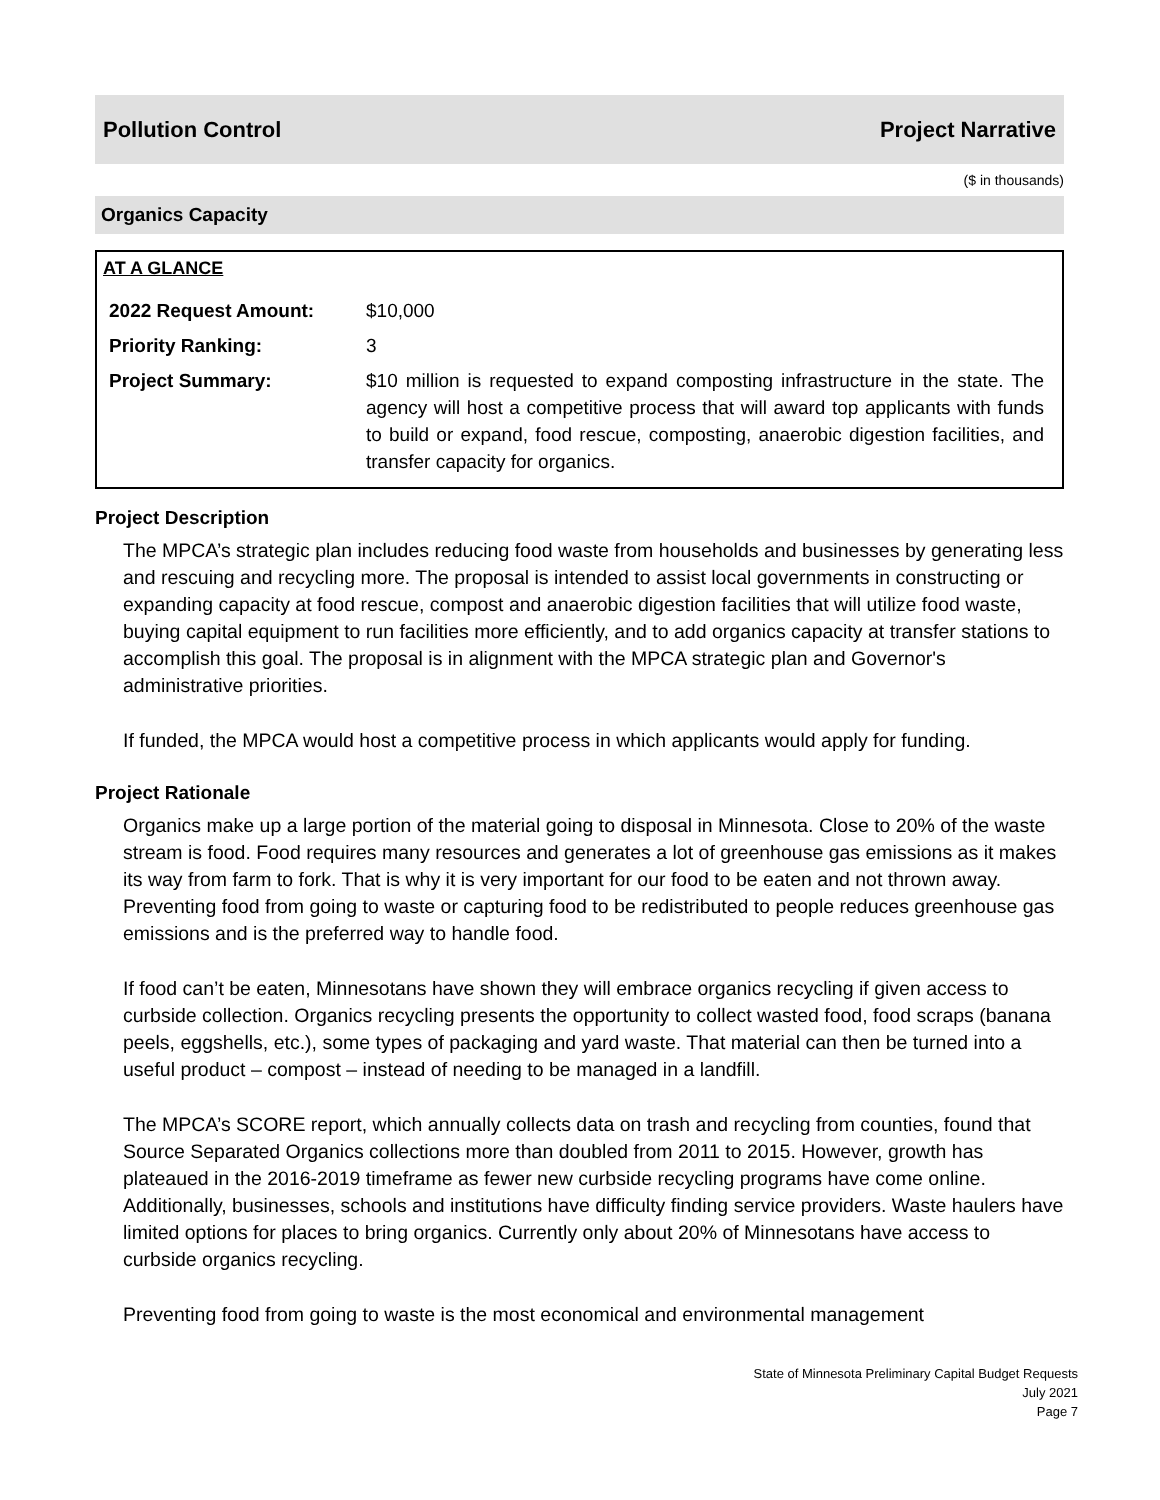Pollution Control Project Narrative
($ in thousands)
Organics Capacity
AT A GLANCE
| 2022 Request Amount: | $10,000 |
| Priority Ranking: | 3 |
| Project Summary: | $10 million is requested to expand composting infrastructure in the state. The agency will host a competitive process that will award top applicants with funds to build or expand, food rescue, composting, anaerobic digestion facilities, and transfer capacity for organics. |
Project Description
The MPCA’s strategic plan includes reducing food waste from households and businesses by generating less and rescuing and recycling more. The proposal is intended to assist local governments in constructing or expanding capacity at food rescue, compost and anaerobic digestion facilities that will utilize food waste, buying capital equipment to run facilities more efficiently, and to add organics capacity at transfer stations to accomplish this goal. The proposal is in alignment with the MPCA strategic plan and Governor's administrative priorities.
If funded, the MPCA would host a competitive process in which applicants would apply for funding.
Project Rationale
Organics make up a large portion of the material going to disposal in Minnesota. Close to 20% of the waste stream is food. Food requires many resources and generates a lot of greenhouse gas emissions as it makes its way from farm to fork. That is why it is very important for our food to be eaten and not thrown away. Preventing food from going to waste or capturing food to be redistributed to people reduces greenhouse gas emissions and is the preferred way to handle food.
If food can’t be eaten, Minnesotans have shown they will embrace organics recycling if given access to curbside collection. Organics recycling presents the opportunity to collect wasted food, food scraps (banana peels, eggshells, etc.), some types of packaging and yard waste. That material can then be turned into a useful product – compost – instead of needing to be managed in a landfill.
The MPCA’s SCORE report, which annually collects data on trash and recycling from counties, found that Source Separated Organics collections more than doubled from 2011 to 2015. However, growth has plateaued in the 2016-2019 timeframe as fewer new curbside recycling programs have come online. Additionally, businesses, schools and institutions have difficulty finding service providers. Waste haulers have limited options for places to bring organics. Currently only about 20% of Minnesotans have access to curbside organics recycling.
Preventing food from going to waste is the most economical and environmental management
State of Minnesota Preliminary Capital Budget Requests
July 2021
Page 7